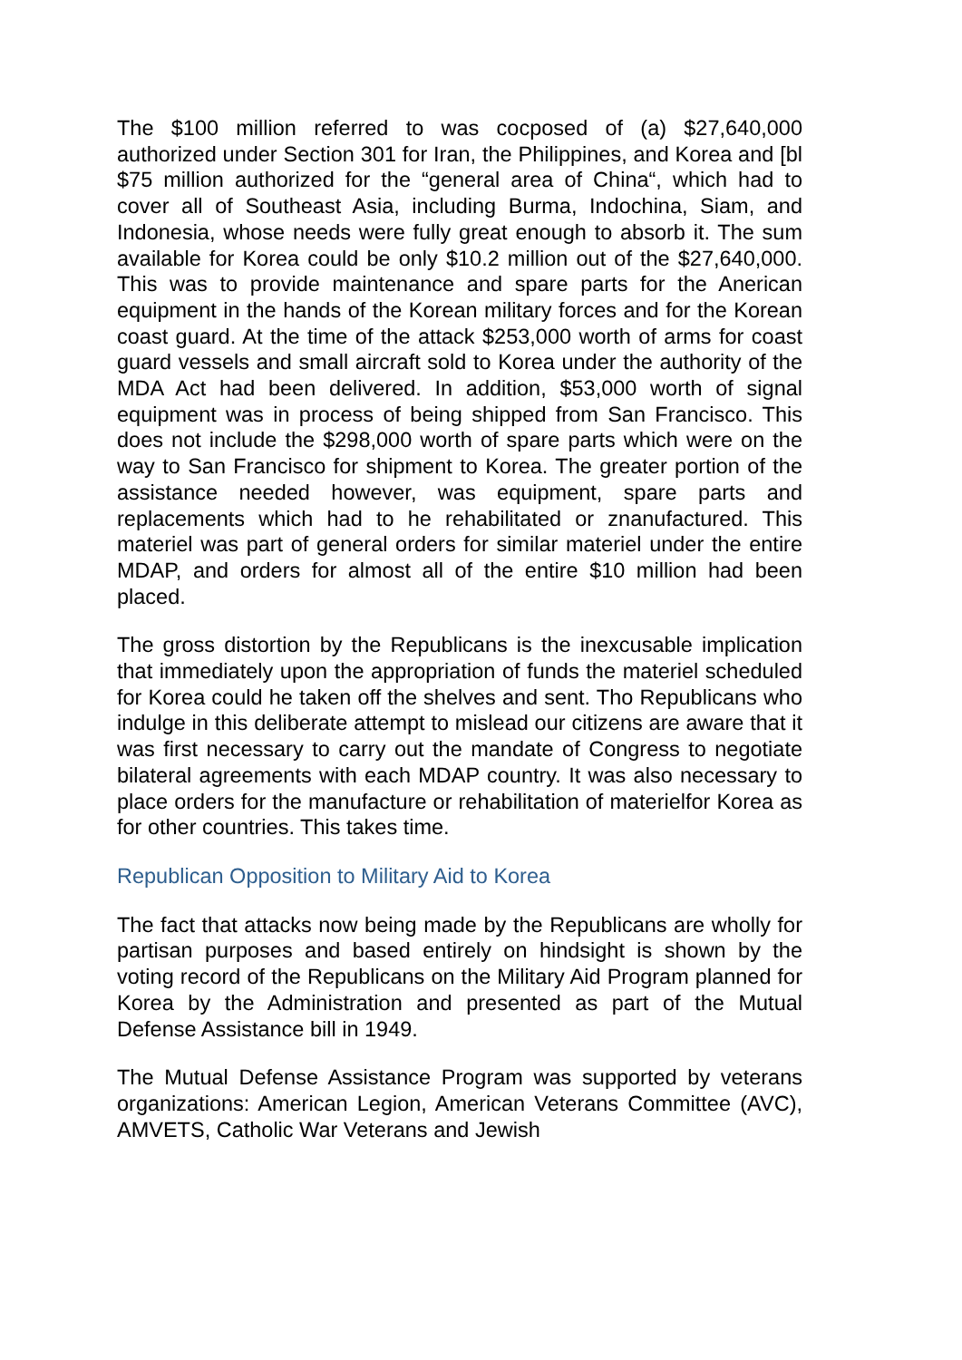The $100 million referred to was cocposed of (a) $27,640,000 authorized under Section 301 for Iran, the Philippines, and Korea and [bl $75 million authorized for the “general area of China“, which had to cover all of Southeast Asia, including Burma, Indochina, Siam, and Indonesia, whose needs were fully great enough to absorb it. The sum available for Korea could be only $10.2 million out of the $27,640,000. This was to provide maintenance and spare parts for the Anerican equipment in the hands of the Korean military forces and for the Korean coast guard. At the time of the attack $253,000 worth of arms for coast guard vessels and small aircraft sold to Korea under the authority of the MDA Act had been delivered. In addition, $53,000 worth of signal equipment was in process of being shipped from San Francisco. This does not include the $298,000 worth of spare parts which were on the way to San Francisco for shipment to Korea. The greater portion of the assistance needed however, was equipment, spare parts and replacements which had to he rehabilitated or znanufactured. This materiel was part of general orders for similar materiel under the entire MDAP, and orders for almost all of the entire $10 million had been placed.
The gross distortion by the Republicans is the inexcusable implication that immediately upon the appropriation of funds the materiel scheduled for Korea could he taken off the shelves and sent. Tho Republicans who indulge in this deliberate attempt to mislead our citizens are aware that it was first necessary to carry out the mandate of Congress to negotiate bilateral agreements with each MDAP country. It was also necessary to place orders for the manufacture or rehabilitation of materielfor Korea as for other countries. This takes time.
Republican Opposition to Military Aid to Korea
The fact that attacks now being made by the Republicans are wholly for partisan purposes and based entirely on hindsight is shown by the voting record of the Republicans on the Military Aid Program planned for Korea by the Administration and presented as part of the Mutual Defense Assistance bill in 1949.
The Mutual Defense Assistance Program was supported by veterans organizations: American Legion, American Veterans Committee (AVC), AMVETS, Catholic War Veterans and Jewish